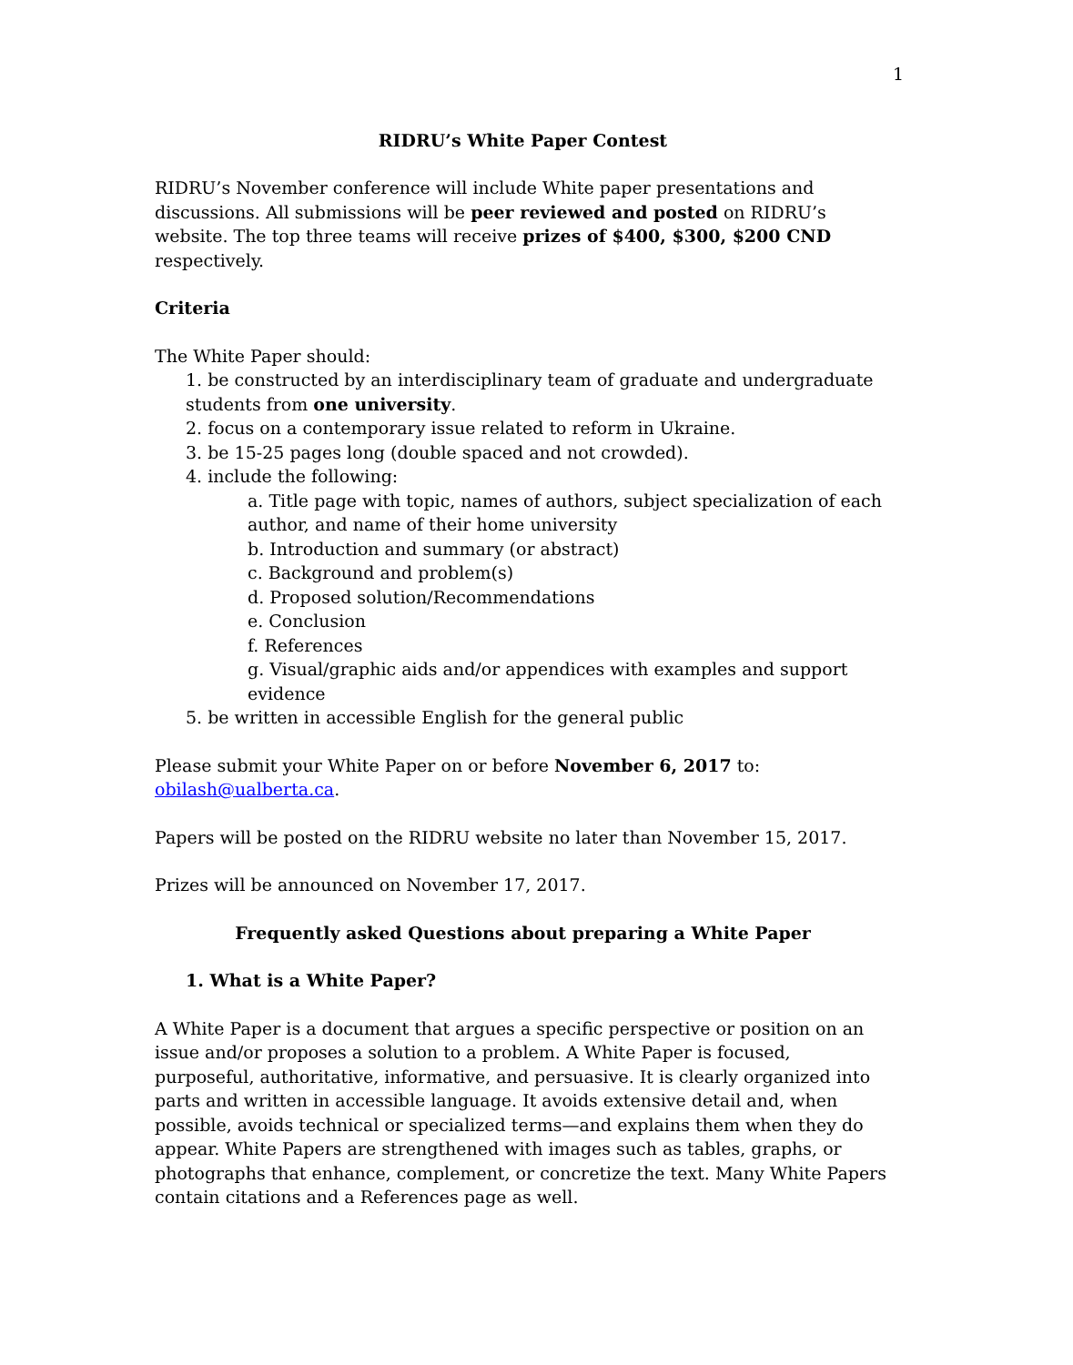1
RIDRU’s White Paper Contest
RIDRU’s November conference will include White paper presentations and discussions. All submissions will be peer reviewed and posted on RIDRU’s website. The top three teams will receive prizes of $400, $300, $200 CND respectively.
Criteria
The White Paper should:
1. be constructed by an interdisciplinary team of graduate and undergraduate students from one university.
2. focus on a contemporary issue related to reform in Ukraine.
3. be 15-25 pages long (double spaced and not crowded).
4. include the following:
a. Title page with topic, names of authors, subject specialization of each author, and name of their home university
b. Introduction and summary (or abstract)
c. Background and problem(s)
d. Proposed solution/Recommendations
e. Conclusion
f. References
g. Visual/graphic aids and/or appendices with examples and support evidence
5. be written in accessible English for the general public
Please submit your White Paper on or before November 6, 2017 to: obilash@ualberta.ca.
Papers will be posted on the RIDRU website no later than November 15, 2017.
Prizes will be announced on November 17, 2017.
Frequently asked Questions about preparing a White Paper
1. What is a White Paper?
A White Paper is a document that argues a specific perspective or position on an issue and/or proposes a solution to a problem. A White Paper is focused, purposeful, authoritative, informative, and persuasive. It is clearly organized into parts and written in accessible language. It avoids extensive detail and, when possible, avoids technical or specialized terms—and explains them when they do appear. White Papers are strengthened with images such as tables, graphs, or photographs that enhance, complement, or concretize the text. Many White Papers contain citations and a References page as well.